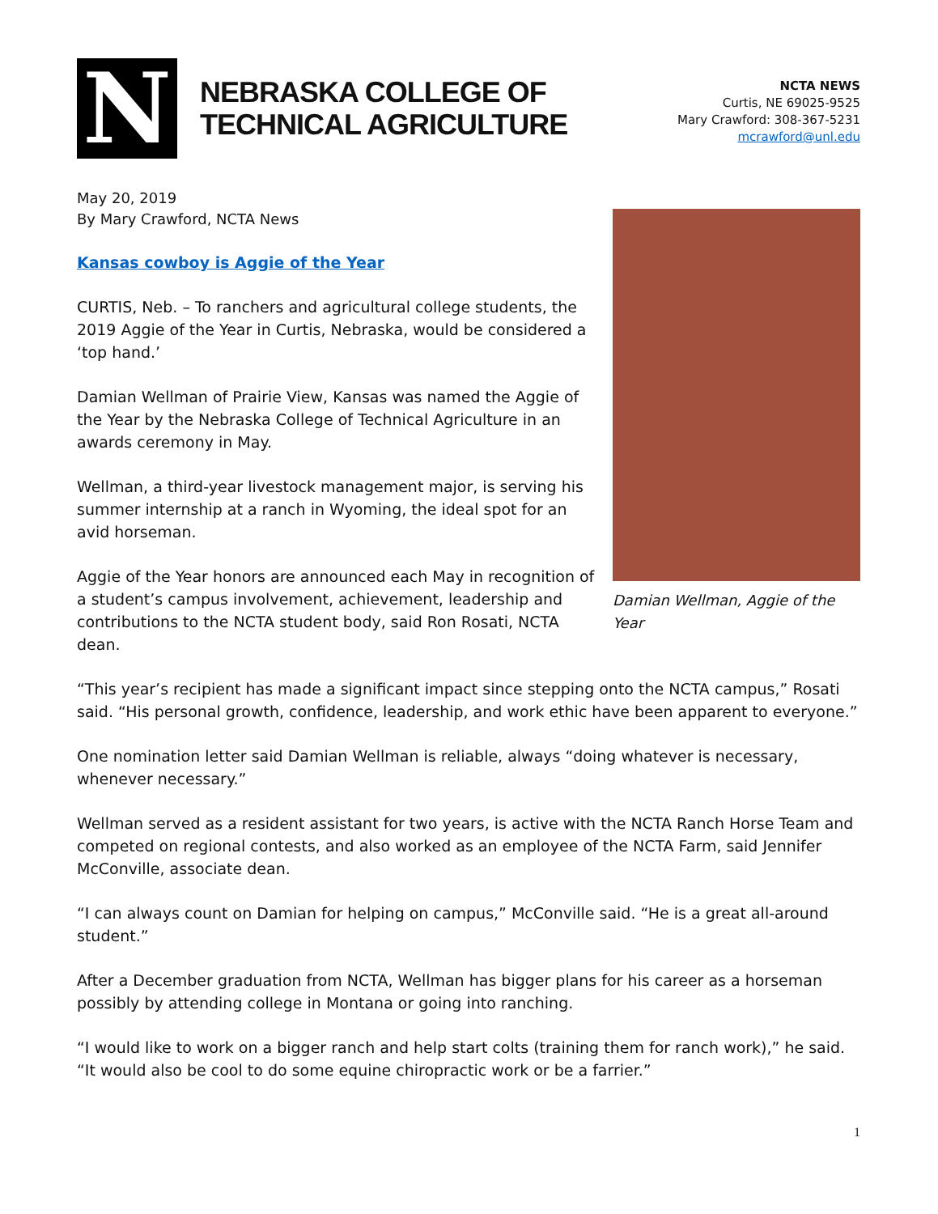N
NEBRASKA COLLEGE OF
TECHNICAL AGRICULTURE
NCTA NEWS
Curtis, NE 69025-9525
Mary Crawford: 308-367-5231
mcrawford@unl.edu
May 20, 2019
By Mary Crawford, NCTA News
Kansas cowboy is Aggie of the Year
CURTIS, Neb. – To ranchers and agricultural college students, the 2019 Aggie of the Year in Curtis, Nebraska, would be considered a ‘top hand.’
Damian Wellman of Prairie View, Kansas was named the Aggie of the Year by the Nebraska College of Technical Agriculture in an awards ceremony in May.
Wellman, a third-year livestock management major, is serving his summer internship at a ranch in Wyoming, the ideal spot for an avid horseman.
Aggie of the Year honors are announced each May in recognition of a student’s campus involvement, achievement, leadership and contributions to the NCTA student body, said Ron Rosati, NCTA dean.
Damian Wellman, Aggie of the Year
“This year’s recipient has made a significant impact since stepping onto the NCTA campus,” Rosati said. “His personal growth, confidence, leadership, and work ethic have been apparent to everyone.”
One nomination letter said Damian Wellman is reliable, always “doing whatever is necessary, whenever necessary.”
Wellman served as a resident assistant for two years, is active with the NCTA Ranch Horse Team and competed on regional contests, and also worked as an employee of the NCTA Farm, said Jennifer McConville, associate dean.
“I can always count on Damian for helping on campus,” McConville said. “He is a great all-around student.”
After a December graduation from NCTA, Wellman has bigger plans for his career as a horseman possibly by attending college in Montana or going into ranching.
“I would like to work on a bigger ranch and help start colts (training them for ranch work),” he said. “It would also be cool to do some equine chiropractic work or be a farrier.”
1